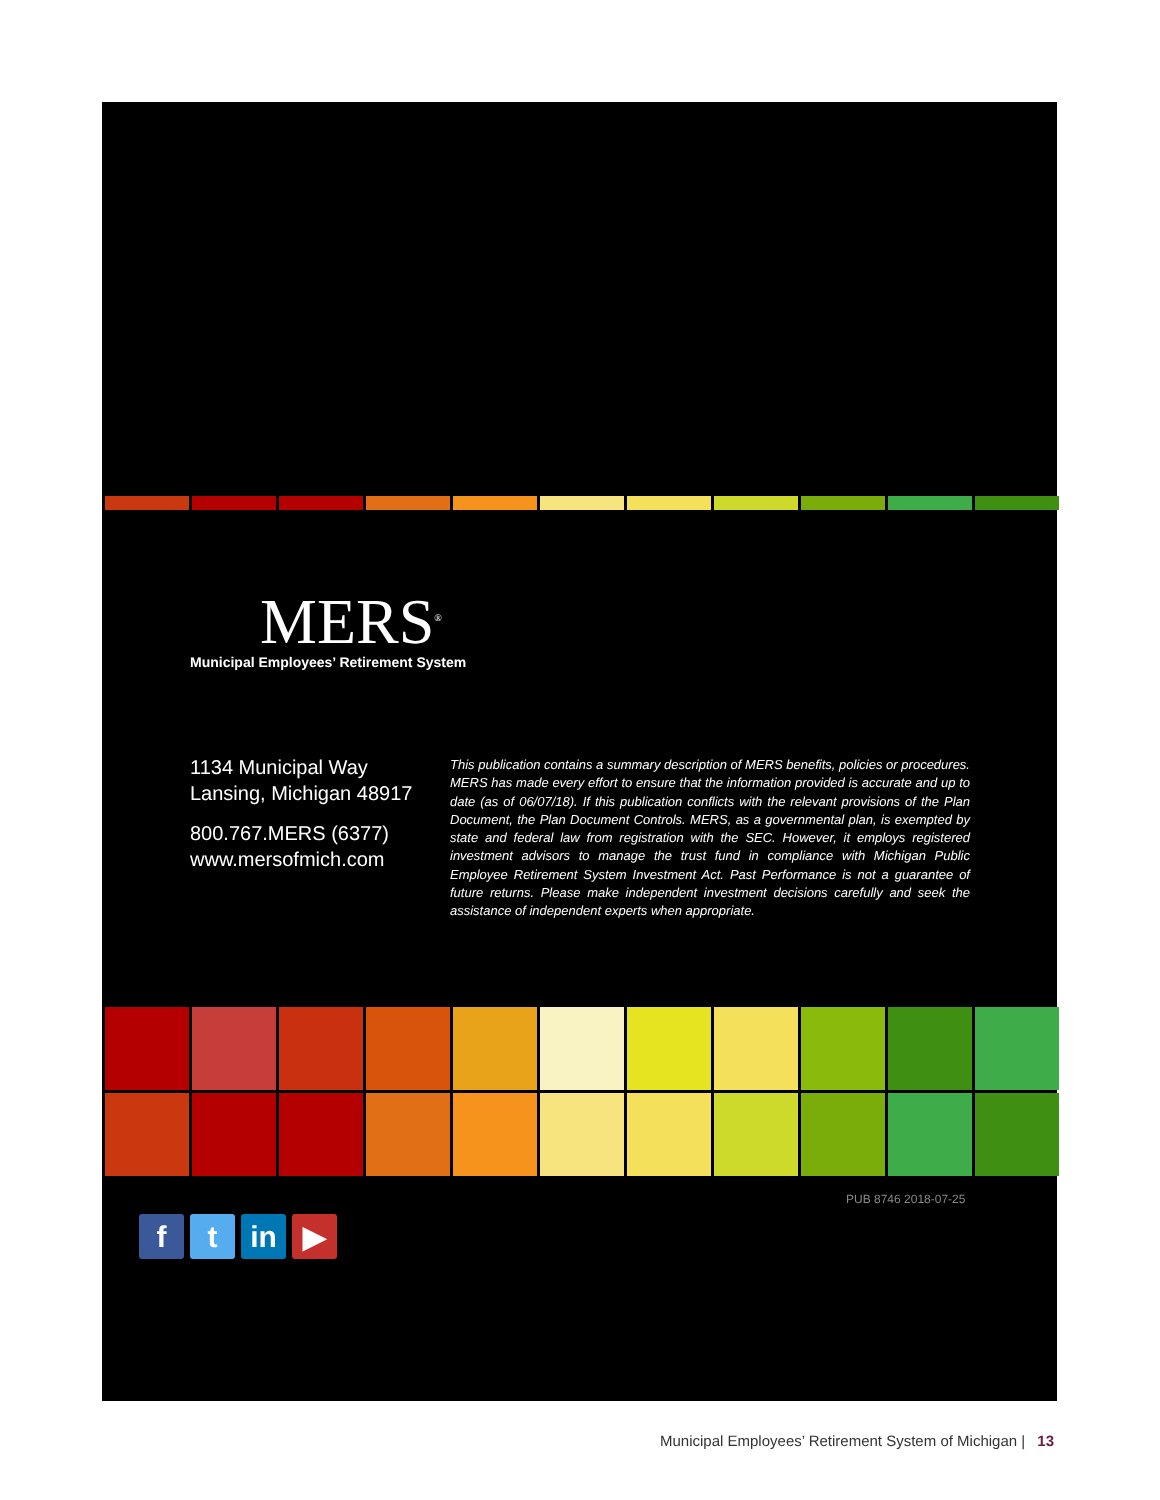MERS<sup>®</sup>
Municipal Employees’ Retirement System
1134 Municipal Way
Lansing, Michigan 48917
800.767.MERS (6377)
www.mersofmich.com
This publication contains a summary description of MERS benefits, policies or procedures. MERS has made every effort to ensure that the information provided is accurate and up to date (as of 06/07/18). If this publication conflicts with the relevant provisions of the Plan Document, the Plan Document Controls. MERS, as a governmental plan, is exempted by state and federal law from registration with the SEC. However, it employs registered investment advisors to manage the trust fund in compliance with Michigan Public Employee Retirement System Investment Act. Past Performance is not a guarantee of future returns. Please make independent investment decisions carefully and seek the assistance of independent experts when appropriate.
PUB 8746 2018-07-25
ft in ▶
Municipal Employees’ Retirement System of Michigan | 13